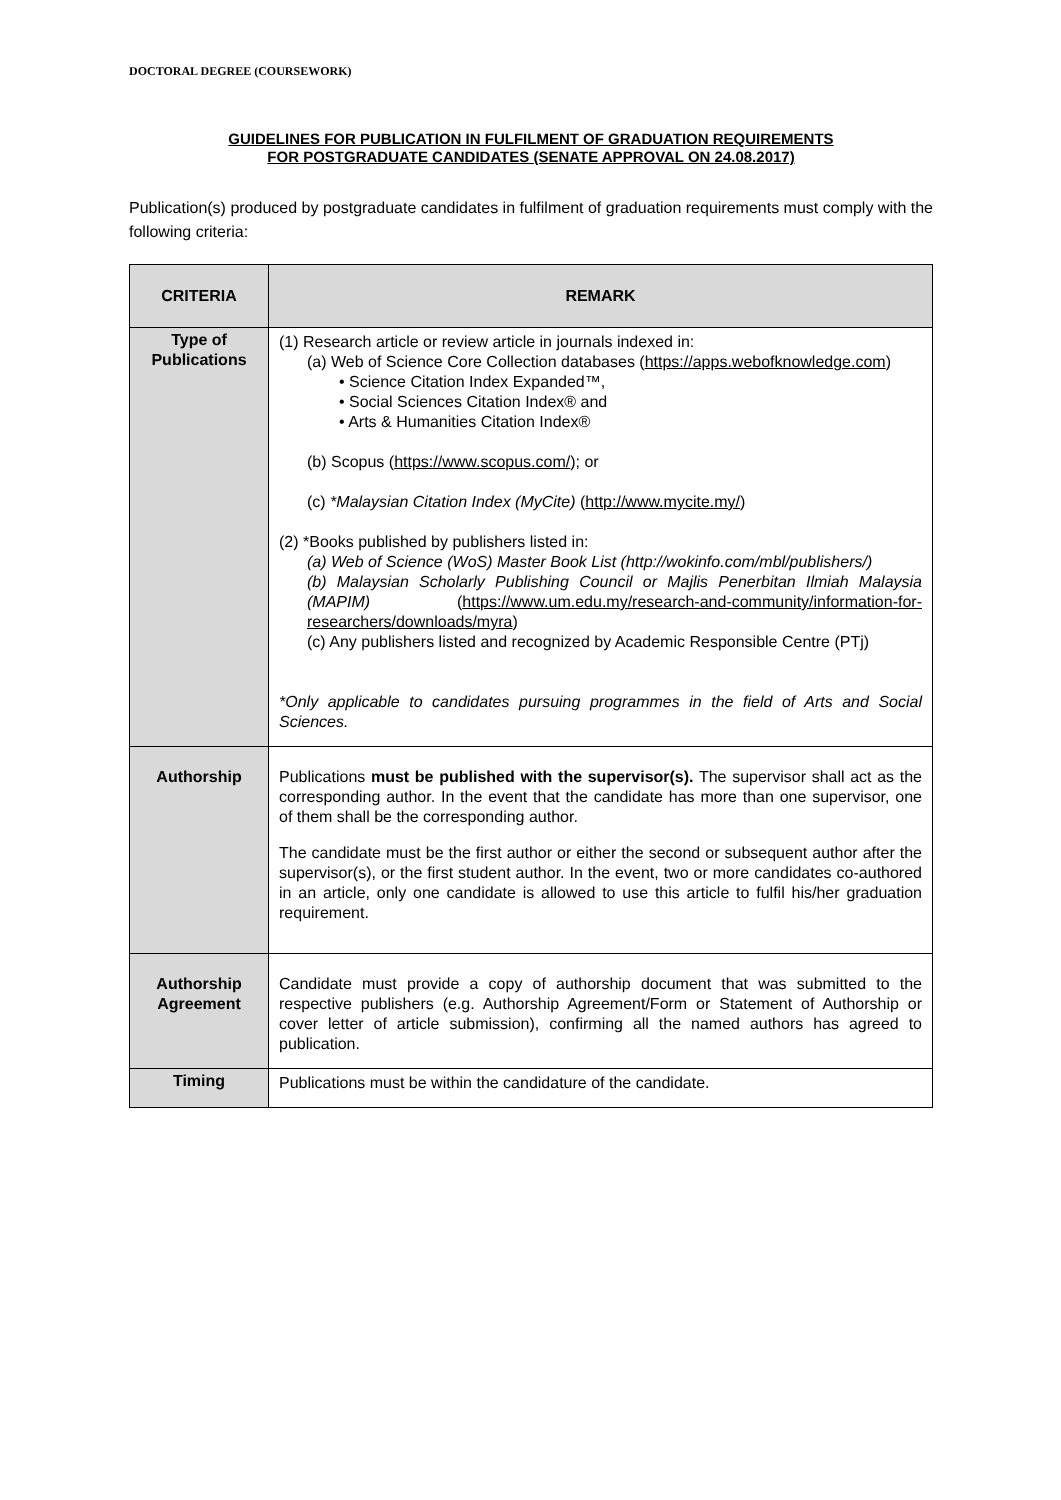DOCTORAL DEGREE (COURSEWORK)
GUIDELINES FOR PUBLICATION IN FULFILMENT OF GRADUATION REQUIREMENTS
FOR POSTGRADUATE CANDIDATES (SENATE APPROVAL ON 24.08.2017)
Publication(s) produced by postgraduate candidates in fulfilment of graduation requirements must comply with the following criteria:
| CRITERIA | REMARK |
| --- | --- |
| Type of Publications | (1) Research article or review article in journals indexed in: (a) Web of Science Core Collection databases ( https://apps.webofknowledge.com ) • Science Citation Index Expanded™, • Social Sciences Citation Index® and • Arts & Humanities Citation Index® (b) Scopus ( https://www.scopus.com/ ); or (c) *Malaysian Citation Index (MyCite) ( http://www.mycite.my/ ) (2) *Books published by publishers listed in: (a) Web of Science (WoS) Master Book List (http://wokinfo.com/mbl/publishers/) (b) Malaysian Scholarly Publishing Council or Majlis Penerbitan Ilmiah Malaysia (MAPIM) ( https://www.um.edu.my/research-and-community/information-for-researchers/downloads/myra ) (c) Any publishers listed and recognized by Academic Responsible Centre (PTj) *Only applicable to candidates pursuing programmes in the field of Arts and Social Sciences. |
| Authorship | Publications must be published with the supervisor(s). The supervisor shall act as the corresponding author. In the event that the candidate has more than one supervisor, one of them shall be the corresponding author. The candidate must be the first author or either the second or subsequent author after the supervisor(s), or the first student author. In the event, two or more candidates co-authored in an article, only one candidate is allowed to use this article to fulfil his/her graduation requirement. |
| Authorship Agreement | Candidate must provide a copy of authorship document that was submitted to the respective publishers (e.g. Authorship Agreement/Form or Statement of Authorship or cover letter of article submission), confirming all the named authors has agreed to publication. |
| Timing | Publications must be within the candidature of the candidate. |